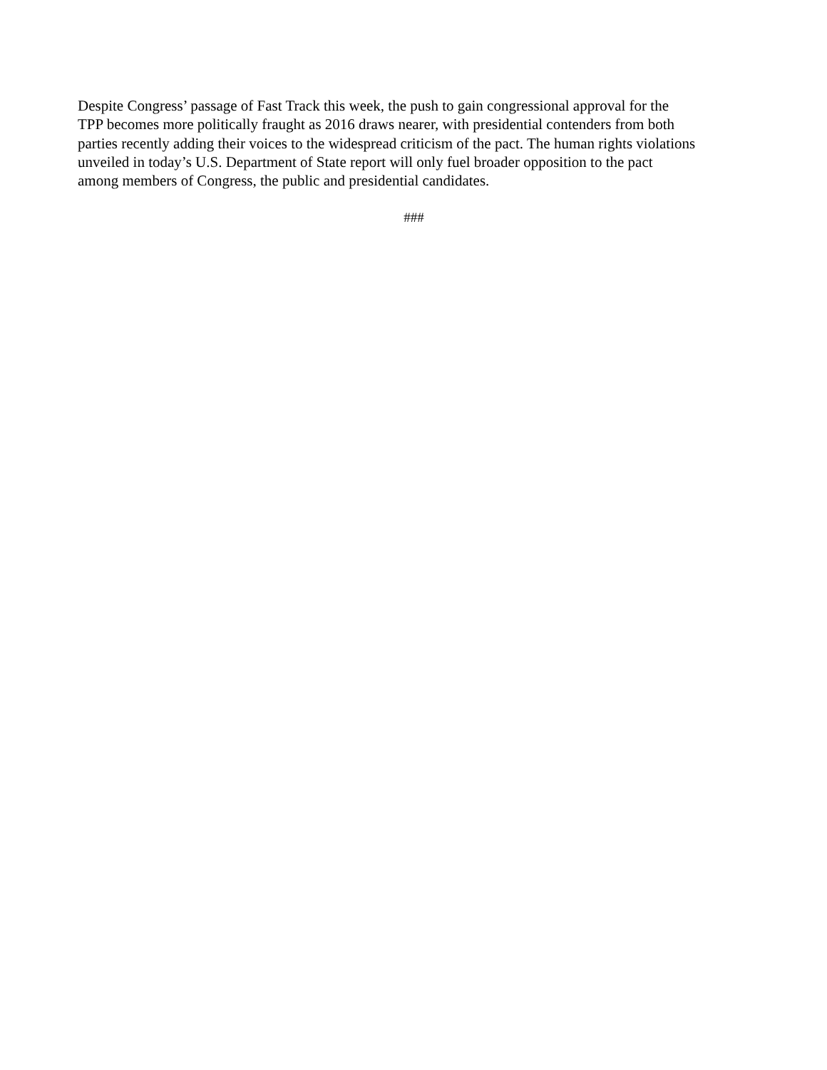Despite Congress’ passage of Fast Track this week, the push to gain congressional approval for the
TPP becomes more politically fraught as 2016 draws nearer, with presidential contenders from both
parties recently adding their voices to the widespread criticism of the pact. The human rights violations
unveiled in today’s U.S. Department of State report will only fuel broader opposition to the pact
among members of Congress, the public and presidential candidates.
###